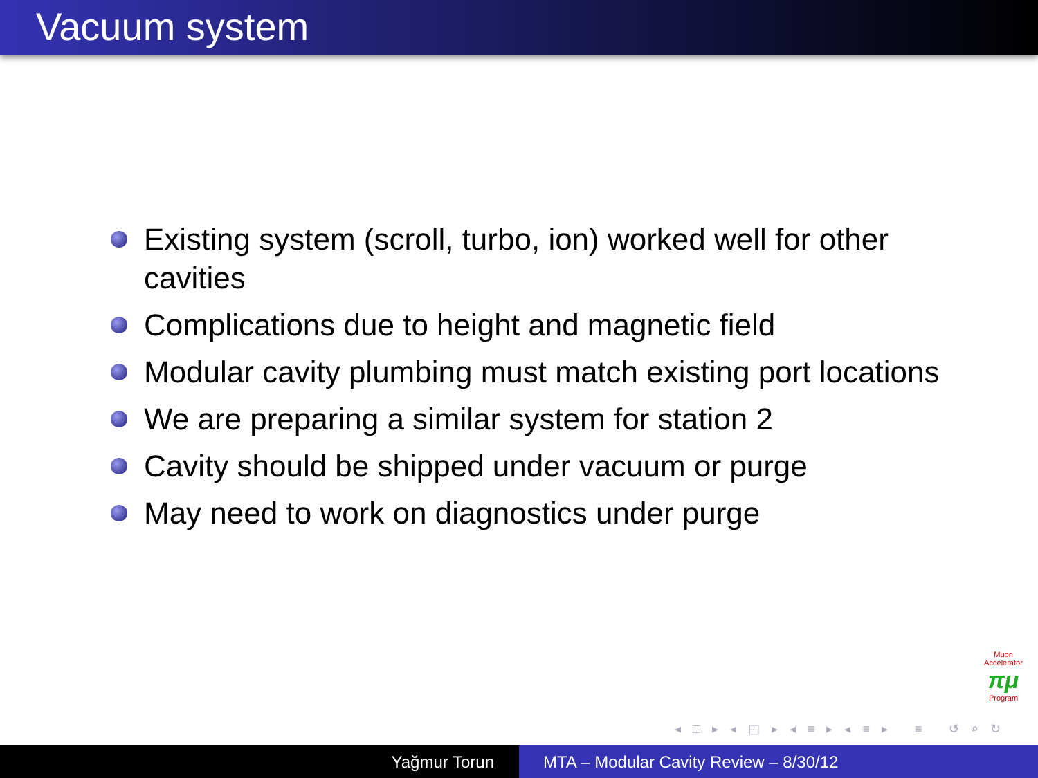Vacuum system
Existing system (scroll, turbo, ion) worked well for other cavities
Complications due to height and magnetic field
Modular cavity plumbing must match existing port locations
We are preparing a similar system for station 2
Cavity should be shipped under vacuum or purge
May need to work on diagnostics under purge
Muon Accelerator
πμ
Program
◂ □ ▸ ◂ ◰ ▸ ◂ ≡ ▸ ◂ ≡ ▸ ≡ ↺ ⌕ ↻
Yağmur Torun MTA – Modular Cavity Review – 8/30/12